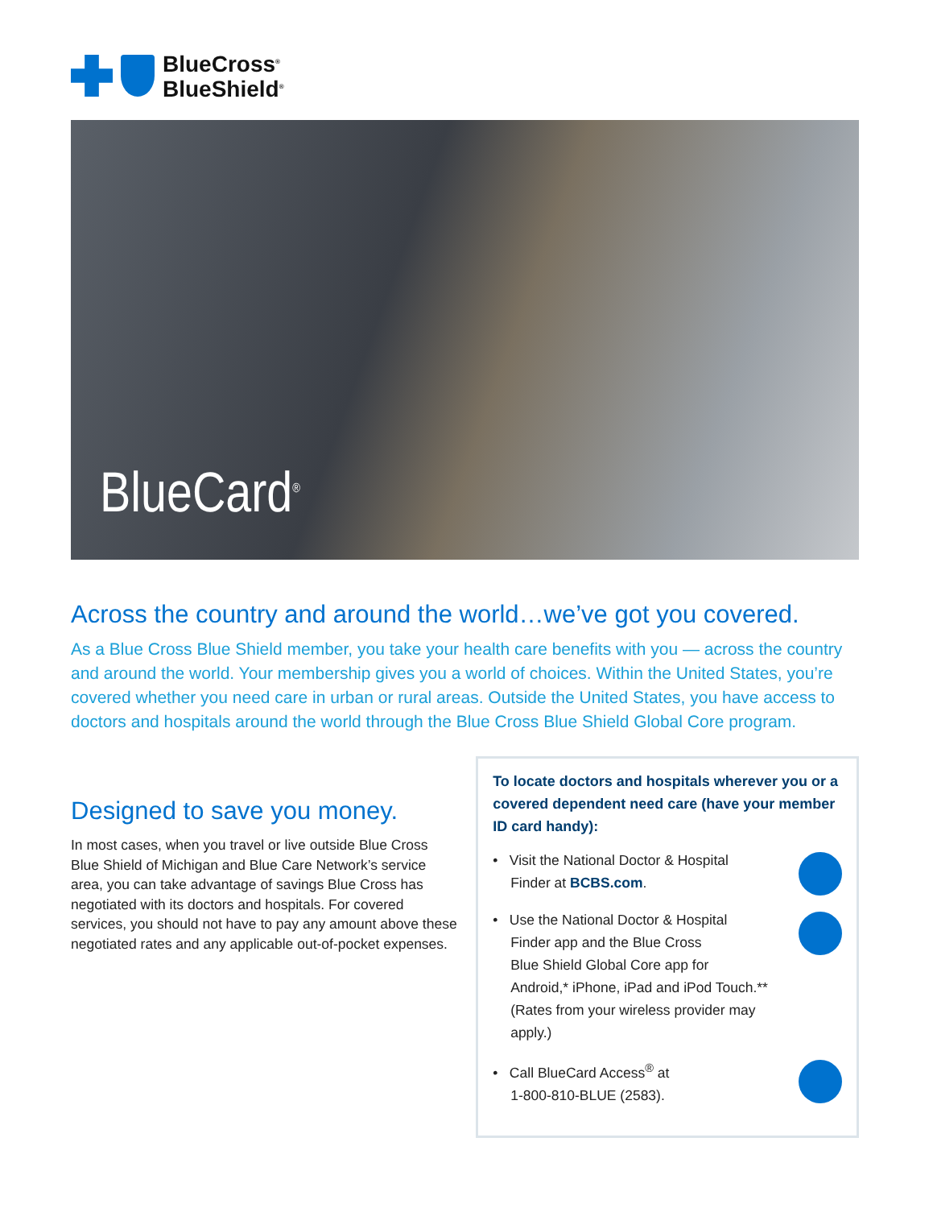BlueCross<sup>®</sup>
BlueShield<sup>®</sup>
BlueCard<sup>®</sup>
Across the country and around the world…we’ve got you covered.
As a Blue Cross Blue Shield member, you take your health care benefits with you — across the country and around the world. Your membership gives you a world of choices. Within the United States, you’re covered whether you need care in urban or rural areas. Outside the United States, you have access to doctors and hospitals around the world through the Blue Cross Blue Shield Global Core program.
Designed to save you money.
In most cases, when you travel or live outside Blue Cross Blue Shield of Michigan and Blue Care Network’s service area, you can take advantage of savings Blue Cross has negotiated with its doctors and hospitals. For covered services, you should not have to pay any amount above these negotiated rates and any applicable out-of-pocket expenses.
To locate doctors and hospitals wherever you or a covered dependent need care (have your member ID card handy):
• Visit the National Doctor & Hospital
Finder at BCBS.com.
• Use the National Doctor & Hospital
Finder app and the Blue Cross
Blue Shield Global Core app for
Android,* iPhone, iPad and iPod Touch.**
(Rates from your wireless provider may apply.)
• Call BlueCard Access<sup>®</sup> at
1-800-810-BLUE (2583).